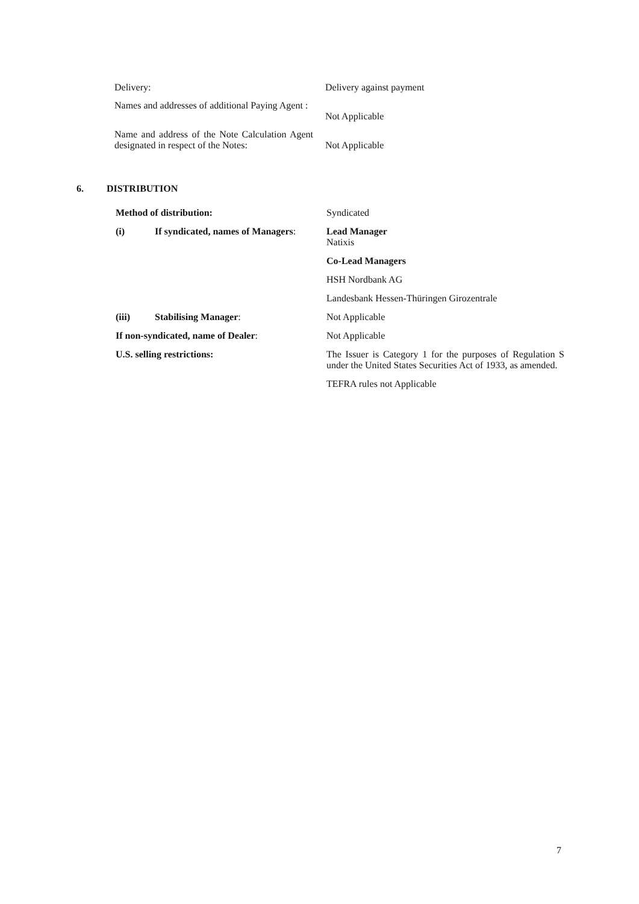| Delivery: | Delivery against payment |
| Names and addresses of additional Paying Agent : | Not Applicable |
| Name and address of the Note Calculation Agent designated in respect of the Notes: | Not Applicable |
6. DISTRIBUTION
| Method of distribution: | | Syndicated |
| (i) | If syndicated, names of Managers : | Lead Manager Natixis |
| | | Co-Lead Managers |
| | | HSH Nordbank AG |
| | | Landesbank Hessen-Thüringen Girozentrale |
| (iii) | Stabilising Manager : | Not Applicable |
| If non-syndicated, name of Dealer : | | Not Applicable |
| U.S. selling restrictions: | | The Issuer is Category 1 for the purposes of Regulation S under the United States Securities Act of 1933, as amended. |
| | | TEFRA rules not Applicable |
7